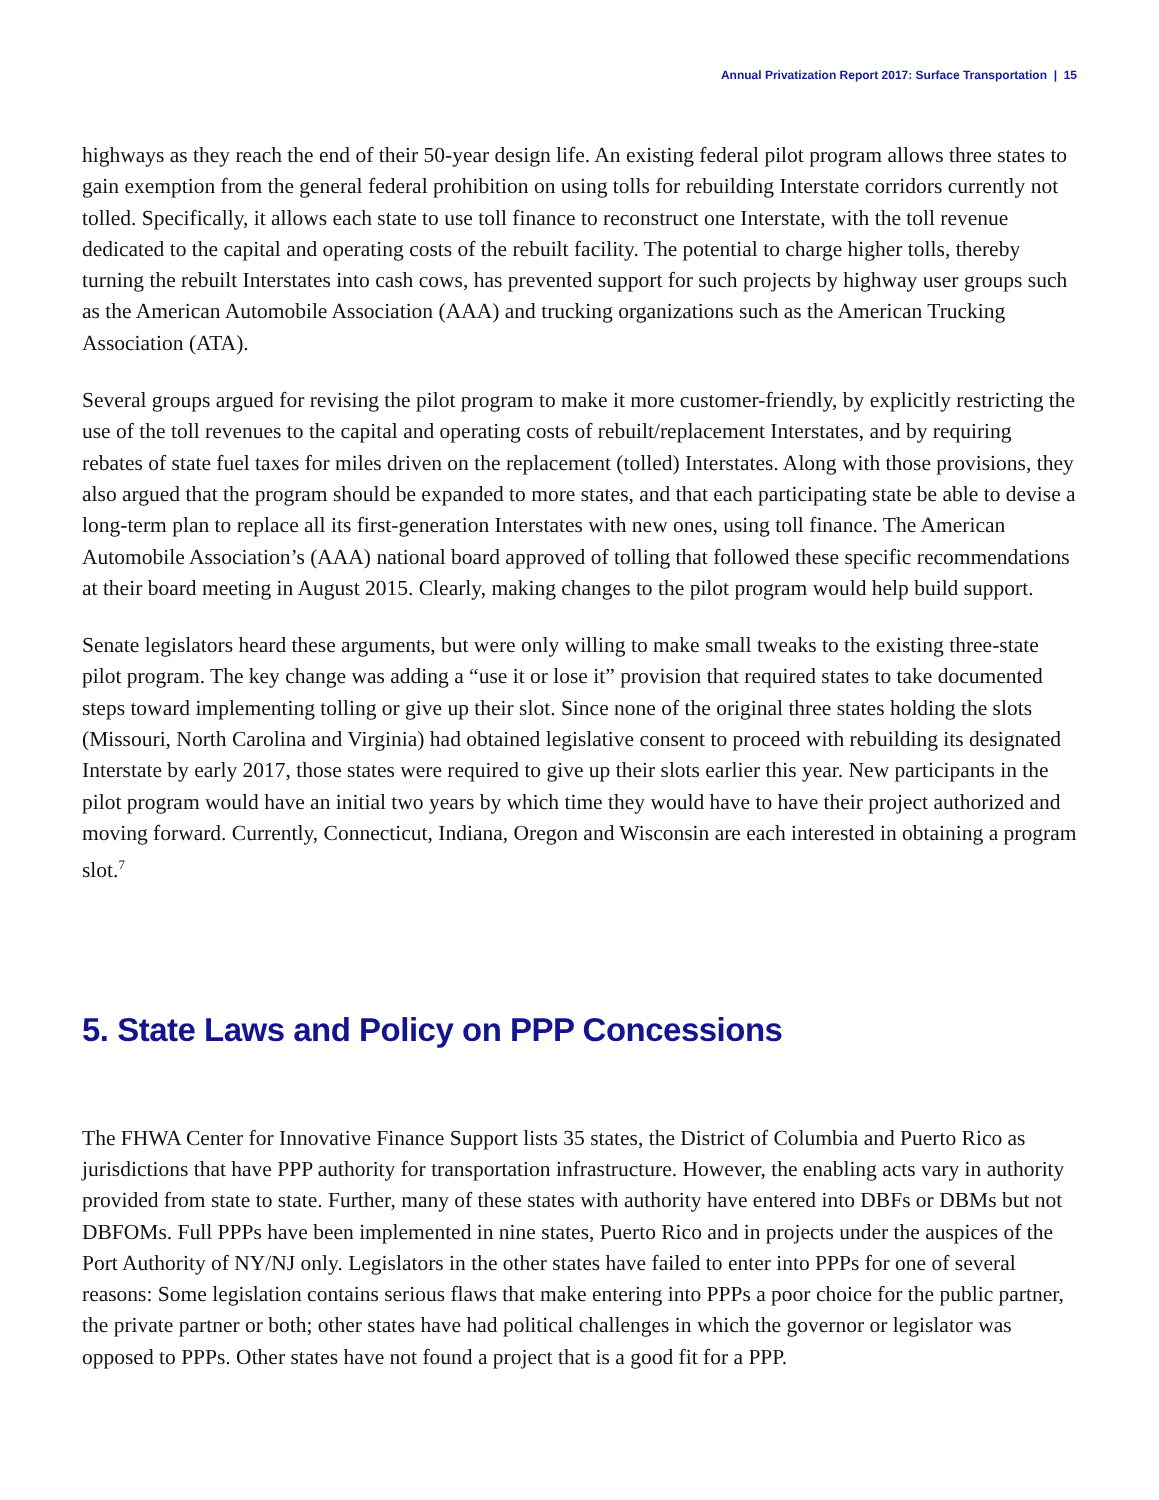Annual Privatization Report 2017: Surface Transportation | 15
highways as they reach the end of their 50-year design life. An existing federal pilot program allows three states to gain exemption from the general federal prohibition on using tolls for rebuilding Interstate corridors currently not tolled. Specifically, it allows each state to use toll finance to reconstruct one Interstate, with the toll revenue dedicated to the capital and operating costs of the rebuilt facility. The potential to charge higher tolls, thereby turning the rebuilt Interstates into cash cows, has prevented support for such projects by highway user groups such as the American Automobile Association (AAA) and trucking organizations such as the American Trucking Association (ATA).
Several groups argued for revising the pilot program to make it more customer-friendly, by explicitly restricting the use of the toll revenues to the capital and operating costs of rebuilt/replacement Interstates, and by requiring rebates of state fuel taxes for miles driven on the replacement (tolled) Interstates. Along with those provisions, they also argued that the program should be expanded to more states, and that each participating state be able to devise a long-term plan to replace all its first-generation Interstates with new ones, using toll finance. The American Automobile Association’s (AAA) national board approved of tolling that followed these specific recommendations at their board meeting in August 2015. Clearly, making changes to the pilot program would help build support.
Senate legislators heard these arguments, but were only willing to make small tweaks to the existing three-state pilot program. The key change was adding a “use it or lose it” provision that required states to take documented steps toward implementing tolling or give up their slot. Since none of the original three states holding the slots (Missouri, North Carolina and Virginia) had obtained legislative consent to proceed with rebuilding its designated Interstate by early 2017, those states were required to give up their slots earlier this year. New participants in the pilot program would have an initial two years by which time they would have to have their project authorized and moving forward. Currently, Connecticut, Indiana, Oregon and Wisconsin are each interested in obtaining a program slot.<sup>7</sup>
5. State Laws and Policy on PPP Concessions
The FHWA Center for Innovative Finance Support lists 35 states, the District of Columbia and Puerto Rico as jurisdictions that have PPP authority for transportation infrastructure. However, the enabling acts vary in authority provided from state to state. Further, many of these states with authority have entered into DBFs or DBMs but not DBFOMs. Full PPPs have been implemented in nine states, Puerto Rico and in projects under the auspices of the Port Authority of NY/NJ only. Legislators in the other states have failed to enter into PPPs for one of several reasons: Some legislation contains serious flaws that make entering into PPPs a poor choice for the public partner, the private partner or both; other states have had political challenges in which the governor or legislator was opposed to PPPs. Other states have not found a project that is a good fit for a PPP.